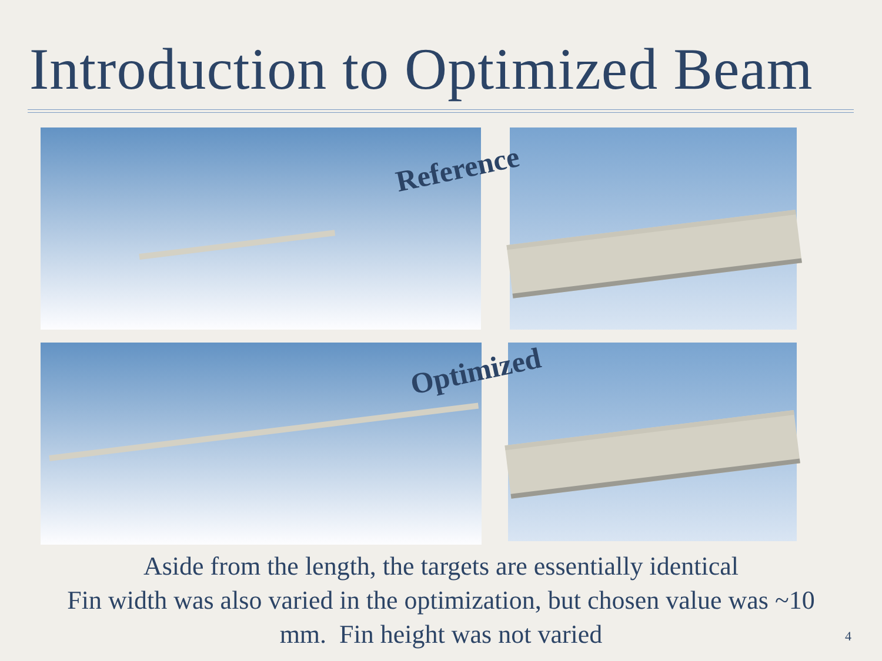Introduction to Optimized Beam
Reference
Optimized
Aside from the length, the targets are essentially identical
Fin width was also varied in the optimization, but chosen value was ~10 mm. Fin height was not varied
4